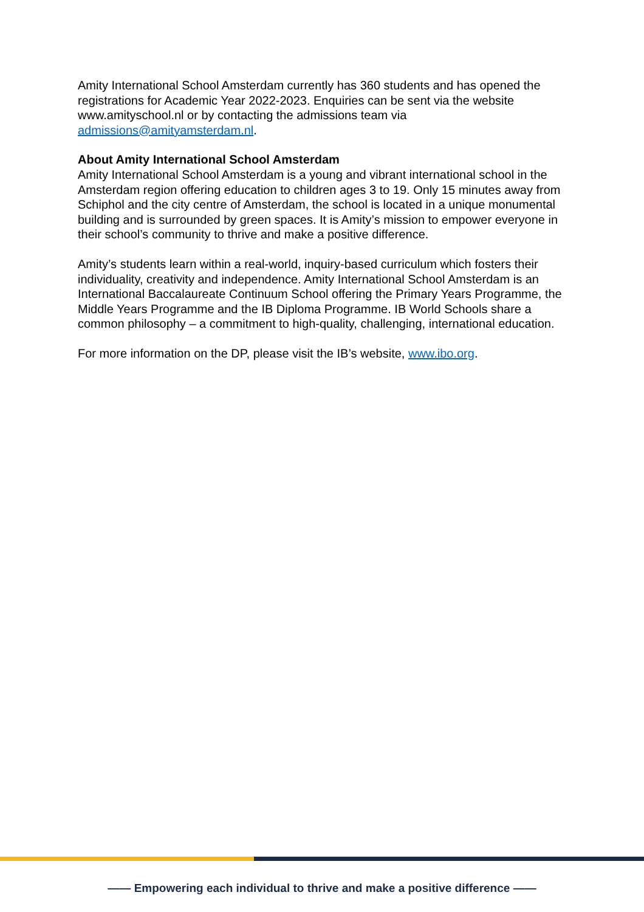Amity International School Amsterdam currently has 360 students and has opened the registrations for Academic Year 2022-2023. Enquiries can be sent via the website www.amityschool.nl or by contacting the admissions team via admissions@amityamsterdam.nl.
About Amity International School Amsterdam
Amity International School Amsterdam is a young and vibrant international school in the Amsterdam region offering education to children ages 3 to 19. Only 15 minutes away from Schiphol and the city centre of Amsterdam, the school is located in a unique monumental building and is surrounded by green spaces. It is Amity’s mission to empower everyone in their school’s community to thrive and make a positive difference.
Amity’s students learn within a real-world, inquiry-based curriculum which fosters their individuality, creativity and independence. Amity International School Amsterdam is an International Baccalaureate Continuum School offering the Primary Years Programme, the Middle Years Programme and the IB Diploma Programme. IB World Schools share a common philosophy – a commitment to high-quality, challenging, international education.
For more information on the DP, please visit the IB’s website, www.ibo.org.
—— Empowering each individual to thrive and make a positive difference ——